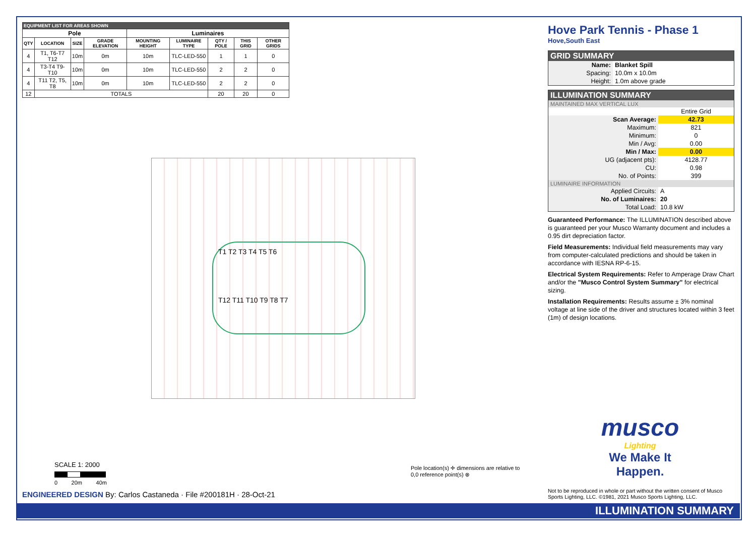| EQUIPMENT LIST FOR AREAS SHOWN | | | | | | | | |
| --- | --- | --- | --- | --- | --- | --- | --- | --- |
| Pole | | | | Luminaires | | | | |
| QTY | LOCATION | SIZE | GRADE ELEVATION | MOUNTING HEIGHT | LUMINAIRE TYPE | QTY / POLE | THIS GRID | OTHER GRIDS |
| 4 | T1, T6-T7 T12 | 10m | 0m | 10m | TLC-LED-550 | 1 | 1 | 0 |
| 4 | T3-T4 T9-T10 | 10m | 0m | 10m | TLC-LED-550 | 2 | 2 | 0 |
| 4 | T11 T2, T5, T8 | 10m | 0m | 10m | TLC-LED-550 | 2 | 2 | 0 |
| 12 | TOTALS | | | | | 20 | 20 | 0 |
T1 T2 T3 T4 T5 T6
T12 T11 T10 T9 T8 T7
SCALE 1: 2000
0 20m 40m
ENGINEERED DESIGN By: Carlos Castaneda · File #200181H · 28-Oct-21
Pole location(s) ✛ dimensions are relative to 0,0 reference point(s) ⊗
Hove Park Tennis - Phase 1
Hove,South East
| GRID SUMMARY | |
| Name: | Blanket Spill |
| Spacing: | 10.0m x 10.0m |
| Height: | 1.0m above grade |
| ILLUMINATION SUMMARY | |
| MAINTAINED MAX VERTICAL LUX | |
| | Entire Grid |
| Scan Average: | 42.73 |
| Maximum: | 821 |
| Minimum: | 0 |
| Min / Avg: | 0.00 |
| Min / Max: | 0.00 |
| UG (adjacent pts): | 4128.77 |
| CU: | 0.98 |
| No. of Points: | 399 |
| LUMINAIRE INFORMATION | |
| Applied Circuits: | A |
| No. of Luminaires: | 20 |
| Total Load: | 10.8 kW |
Guaranteed Performance: The ILLUMINATION described above is guaranteed per your Musco Warranty document and includes a 0.95 dirt depreciation factor.
Field Measurements: Individual field measurements may vary from computer-calculated predictions and should be taken in accordance with IESNA RP-6-15.
Electrical System Requirements: Refer to Amperage Draw Chart and/or the "Musco Control System Summary" for electrical sizing.
Installation Requirements: Results assume ± 3% nominal voltage at line side of the driver and structures located within 3 feet (1m) of design locations.
musco
Lighting
We Make It Happen.
Not to be reproduced in whole or part without the written consent of Musco Sports Lighting, LLC. ©1981, 2021 Musco Sports Lighting, LLC.
ILLUMINATION SUMMARY